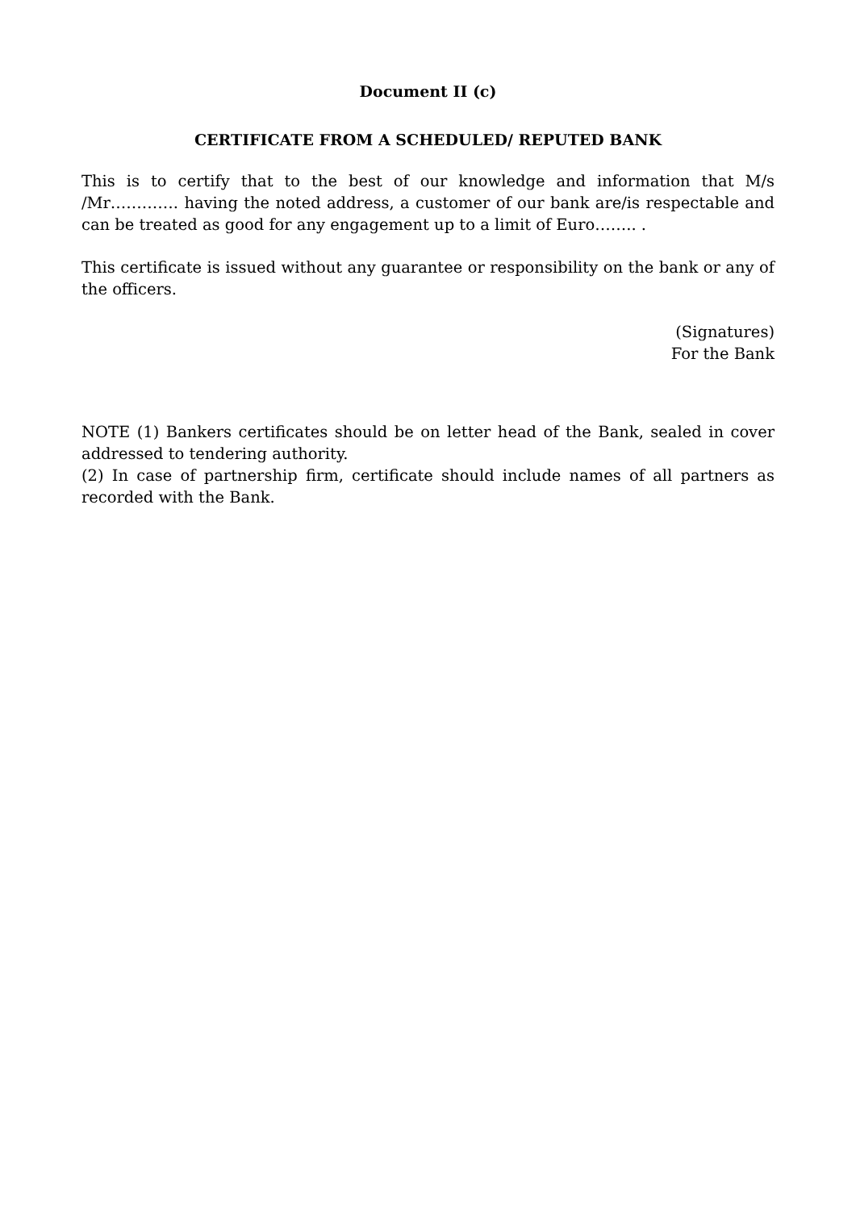Document II (c)
CERTIFICATE FROM A SCHEDULED/ REPUTED BANK
This is to certify that to the best of our knowledge and information that M/s /Mr…………. having the noted address, a customer of our bank are/is respectable and can be treated as good for any engagement up to a limit of Euro…….. .
This certificate is issued without any guarantee or responsibility on the bank or any of the officers.
(Signatures)
For the Bank
NOTE (1) Bankers certificates should be on letter head of the Bank, sealed in cover addressed to tendering authority.
(2) In case of partnership firm, certificate should include names of all partners as recorded with the Bank.